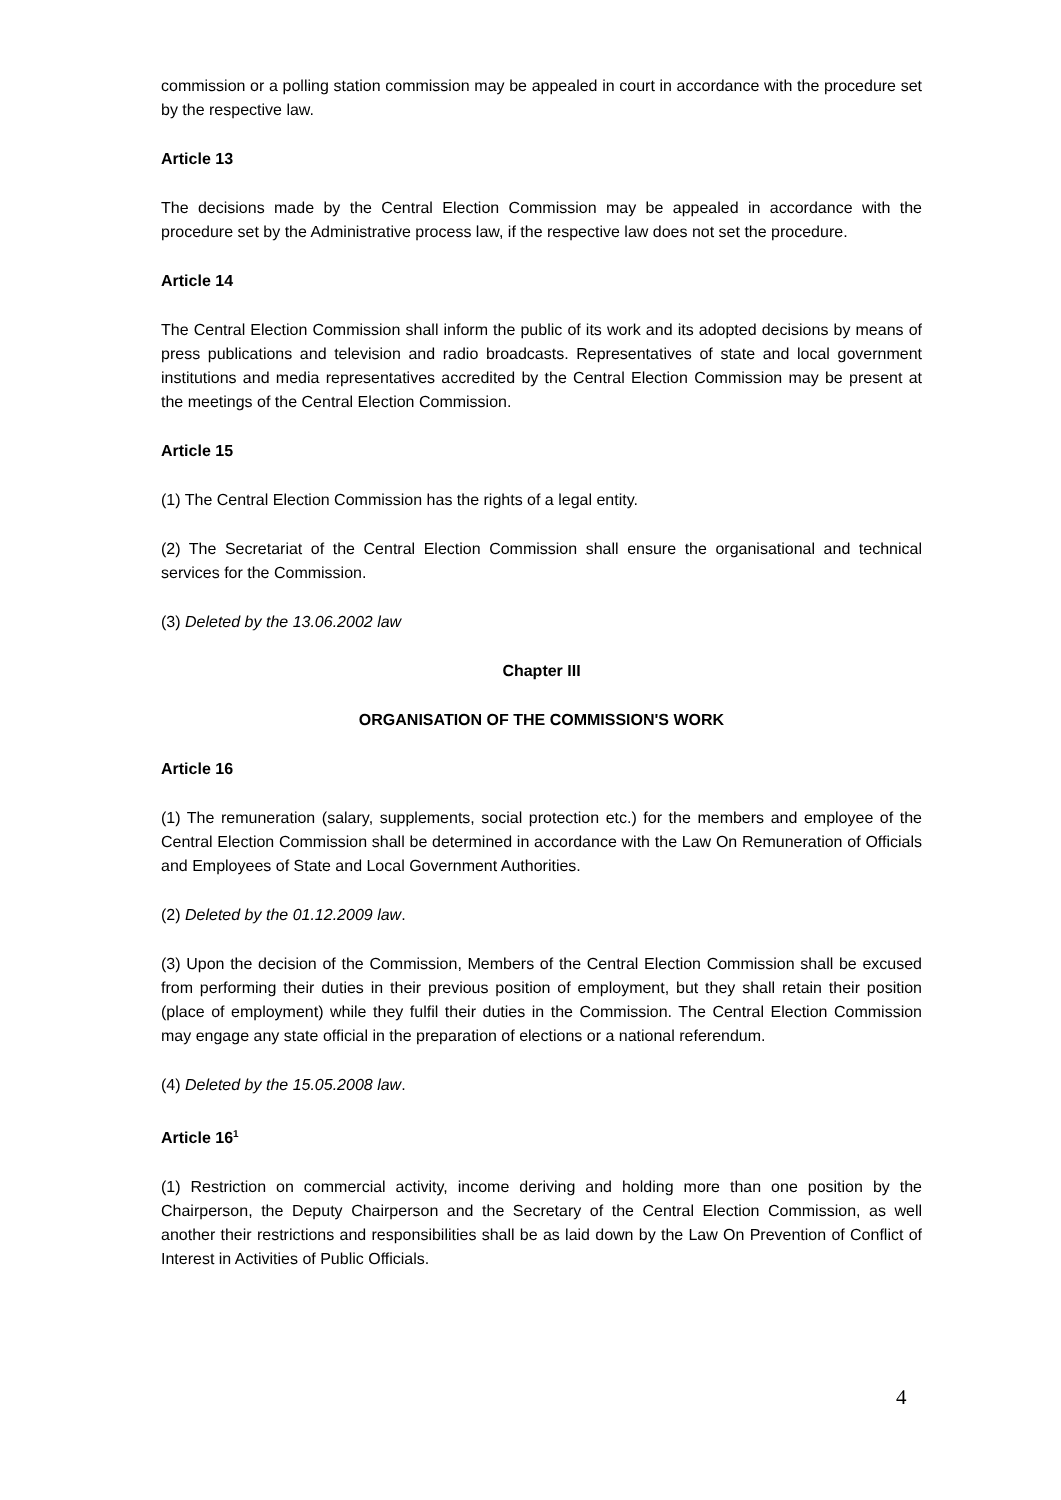commission or a polling station commission may be appealed in court in accordance with the procedure set by the respective law.
Article 13
The decisions made by the Central Election Commission may be appealed in accordance with the procedure set by the Administrative process law, if the respective law does not set the procedure.
Article 14
The Central Election Commission shall inform the public of its work and its adopted decisions by means of press publications and television and radio broadcasts. Representatives of state and local government institutions and media representatives accredited by the Central Election Commission may be present at the meetings of the Central Election Commission.
Article 15
(1) The Central Election Commission has the rights of a legal entity.
(2) The Secretariat of the Central Election Commission shall ensure the organisational and technical services for the Commission.
(3) Deleted by the 13.06.2002 law
Chapter III
ORGANISATION OF THE COMMISSION'S WORK
Article 16
(1) The remuneration (salary, supplements, social protection etc.) for the members and employee of the Central Election Commission shall be determined in accordance with the Law On Remuneration of Officials and Employees of State and Local Government Authorities.
(2) Deleted by the 01.12.2009 law.
(3) Upon the decision of the Commission, Members of the Central Election Commission shall be excused from performing their duties in their previous position of employment, but they shall retain their position (place of employment) while they fulfil their duties in the Commission. The Central Election Commission may engage any state official in the preparation of elections or a national referendum.
(4) Deleted by the 15.05.2008 law.
Article 16<sup>1</sup>
(1) Restriction on commercial activity, income deriving and holding more than one position by the Chairperson, the Deputy Chairperson and the Secretary of the Central Election Commission, as well another their restrictions and responsibilities shall be as laid down by the Law On Prevention of Conflict of Interest in Activities of Public Officials.
4